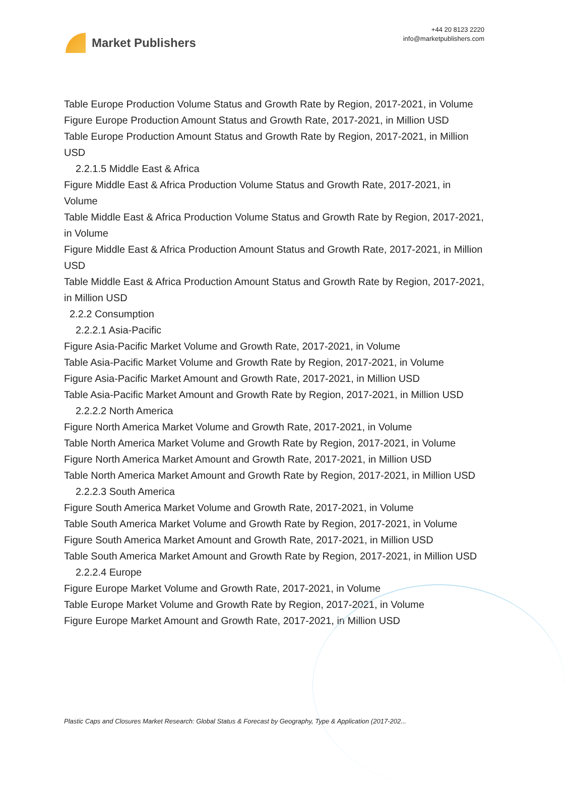Market Publishers
+44 20 8123 2220
info@marketpublishers.com
Table Europe Production Volume Status and Growth Rate by Region, 2017-2021, in Volume
Figure Europe Production Amount Status and Growth Rate, 2017-2021, in Million USD
Table Europe Production Amount Status and Growth Rate by Region, 2017-2021, in Million USD
2.2.1.5 Middle East & Africa
Figure Middle East & Africa Production Volume Status and Growth Rate, 2017-2021, in Volume
Table Middle East & Africa Production Volume Status and Growth Rate by Region, 2017-2021, in Volume
Figure Middle East & Africa Production Amount Status and Growth Rate, 2017-2021, in Million USD
Table Middle East & Africa Production Amount Status and Growth Rate by Region, 2017-2021, in Million USD
2.2.2 Consumption
2.2.2.1 Asia-Pacific
Figure Asia-Pacific Market Volume and Growth Rate, 2017-2021, in Volume
Table Asia-Pacific Market Volume and Growth Rate by Region, 2017-2021, in Volume
Figure Asia-Pacific Market Amount and Growth Rate, 2017-2021, in Million USD
Table Asia-Pacific Market Amount and Growth Rate by Region, 2017-2021, in Million USD
2.2.2.2 North America
Figure North America Market Volume and Growth Rate, 2017-2021, in Volume
Table North America Market Volume and Growth Rate by Region, 2017-2021, in Volume
Figure North America Market Amount and Growth Rate, 2017-2021, in Million USD
Table North America Market Amount and Growth Rate by Region, 2017-2021, in Million USD
2.2.2.3 South America
Figure South America Market Volume and Growth Rate, 2017-2021, in Volume
Table South America Market Volume and Growth Rate by Region, 2017-2021, in Volume
Figure South America Market Amount and Growth Rate, 2017-2021, in Million USD
Table South America Market Amount and Growth Rate by Region, 2017-2021, in Million USD
2.2.2.4 Europe
Figure Europe Market Volume and Growth Rate, 2017-2021, in Volume
Table Europe Market Volume and Growth Rate by Region, 2017-2021, in Volume
Figure Europe Market Amount and Growth Rate, 2017-2021, in Million USD
Plastic Caps and Closures Market Research: Global Status & Forecast by Geography, Type & Application (2017-202...